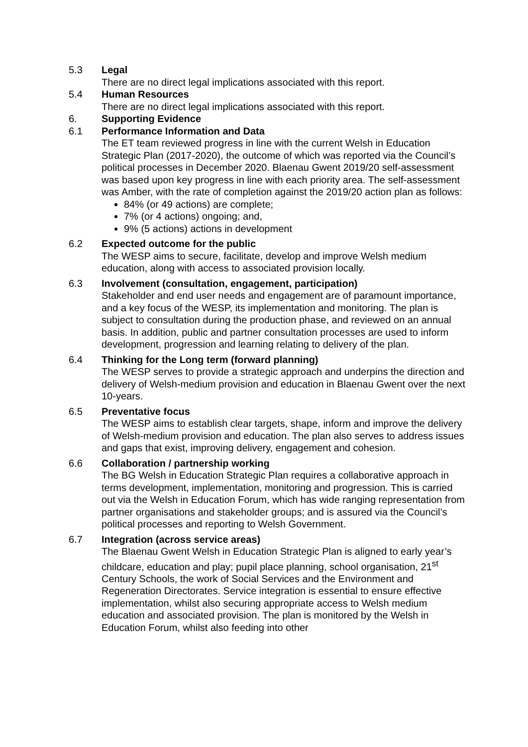5.3 Legal
There are no direct legal implications associated with this report.
5.4 Human Resources
There are no direct legal implications associated with this report.
6. Supporting Evidence
6.1 Performance Information and Data
The ET team reviewed progress in line with the current Welsh in Education Strategic Plan (2017-2020), the outcome of which was reported via the Council’s political processes in December 2020. Blaenau Gwent 2019/20 self-assessment was based upon key progress in line with each priority area. The self-assessment was Amber, with the rate of completion against the 2019/20 action plan as follows:
84% (or 49 actions) are complete;
7% (or 4 actions) ongoing; and,
9% (5 actions) actions in development
6.2 Expected outcome for the public
The WESP aims to secure, facilitate, develop and improve Welsh medium education, along with access to associated provision locally.
6.3 Involvement (consultation, engagement, participation)
Stakeholder and end user needs and engagement are of paramount importance, and a key focus of the WESP, its implementation and monitoring. The plan is subject to consultation during the production phase, and reviewed on an annual basis. In addition, public and partner consultation processes are used to inform development, progression and learning relating to delivery of the plan.
6.4 Thinking for the Long term (forward planning)
The WESP serves to provide a strategic approach and underpins the direction and delivery of Welsh-medium provision and education in Blaenau Gwent over the next 10-years.
6.5 Preventative focus
The WESP aims to establish clear targets, shape, inform and improve the delivery of Welsh-medium provision and education. The plan also serves to address issues and gaps that exist, improving delivery, engagement and cohesion.
6.6 Collaboration / partnership working
The BG Welsh in Education Strategic Plan requires a collaborative approach in terms development, implementation, monitoring and progression. This is carried out via the Welsh in Education Forum, which has wide ranging representation from partner organisations and stakeholder groups; and is assured via the Council’s political processes and reporting to Welsh Government.
6.7 Integration (across service areas)
The Blaenau Gwent Welsh in Education Strategic Plan is aligned to early year’s childcare, education and play; pupil place planning, school organisation, 21<sup>st</sup> Century Schools, the work of Social Services and the Environment and Regeneration Directorates. Service integration is essential to ensure effective implementation, whilst also securing appropriate access to Welsh medium education and associated provision. The plan is monitored by the Welsh in Education Forum, whilst also feeding into other